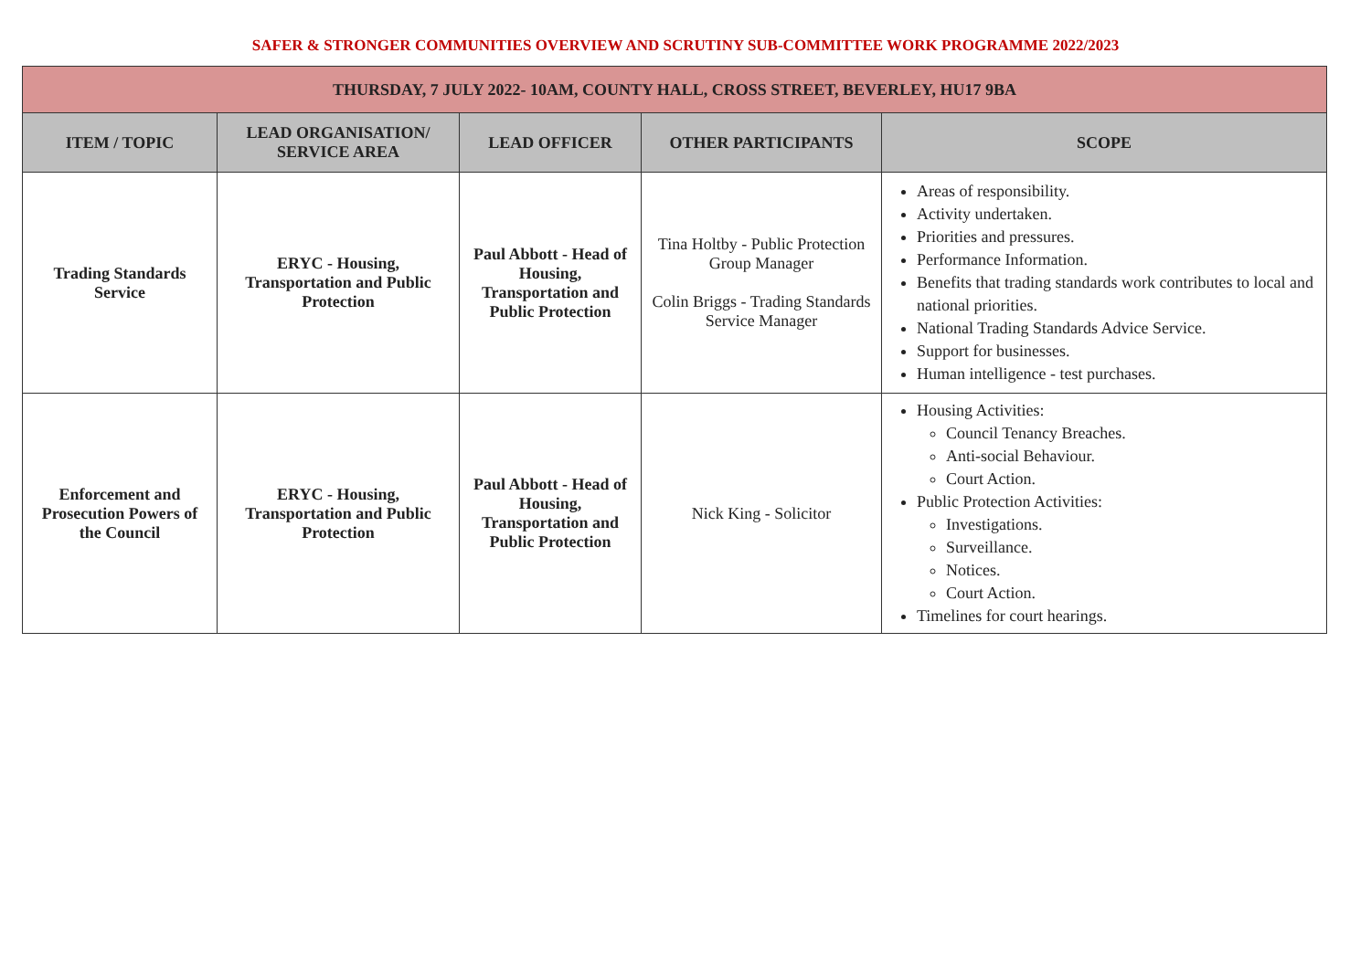SAFER & STRONGER COMMUNITIES OVERVIEW AND SCRUTINY SUB-COMMITTEE WORK PROGRAMME 2022/2023
| THURSDAY, 7 JULY 2022- 10AM, COUNTY HALL, CROSS STREET, BEVERLEY, HU17 9BA | | | | |
| ITEM / TOPIC | LEAD ORGANISATION/ SERVICE AREA | LEAD OFFICER | OTHER PARTICIPANTS | SCOPE |
| Trading Standards Service | ERYC - Housing, Transportation and Public Protection | Paul Abbott - Head of Housing, Transportation and Public Protection | Tina Holtby - Public Protection Group Manager Colin Briggs - Trading Standards Service Manager | Areas of responsibility. Activity undertaken. Priorities and pressures. Performance Information. Benefits that trading standards work contributes to local and national priorities. National Trading Standards Advice Service. Support for businesses. Human intelligence - test purchases. |
| Enforcement and Prosecution Powers of the Council | ERYC - Housing, Transportation and Public Protection | Paul Abbott - Head of Housing, Transportation and Public Protection | Nick King - Solicitor | Housing Activities: Council Tenancy Breaches. Anti-social Behaviour. Court Action. Public Protection Activities: Investigations. Surveillance. Notices. Court Action. Timelines for court hearings. |